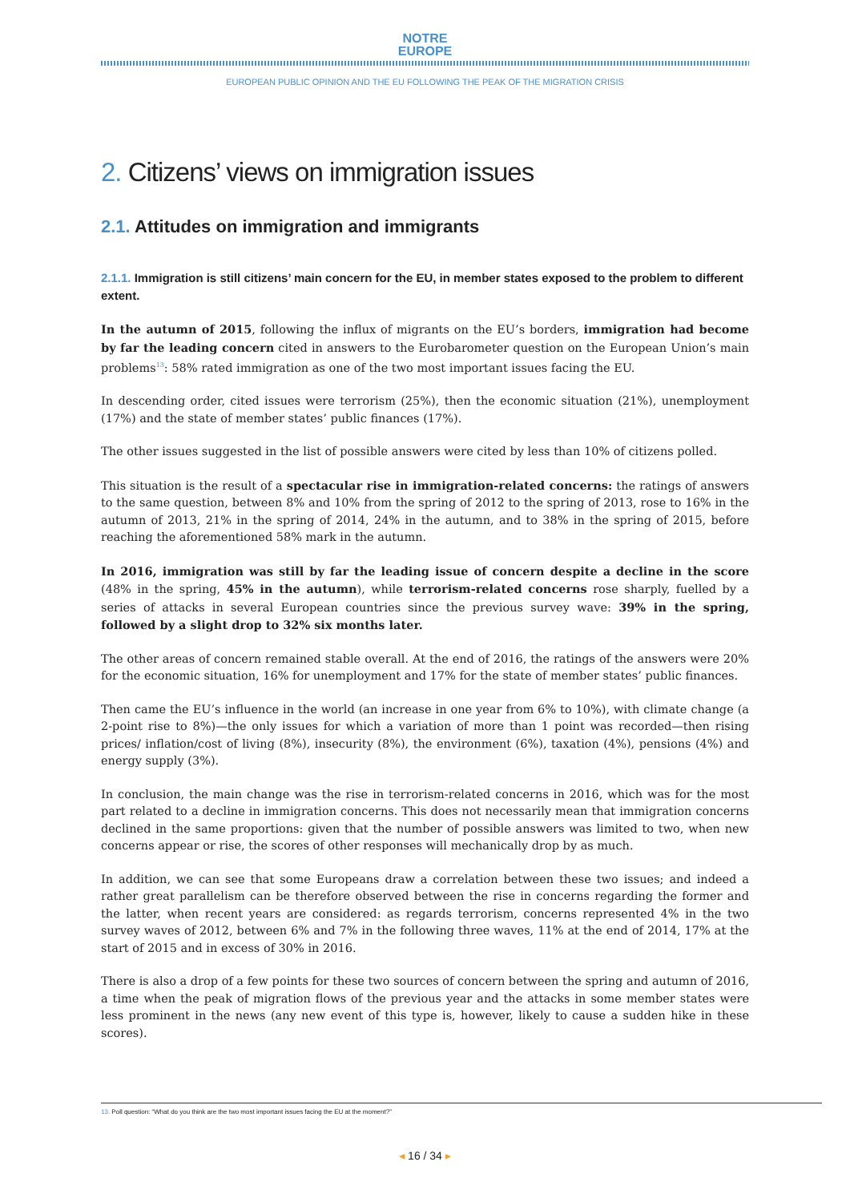NOTRE
EUROPE
EUROPEAN PUBLIC OPINION AND THE EU FOLLOWING THE PEAK OF THE MIGRATION CRISIS
2. Citizens’ views on immigration issues
2.1. Attitudes on immigration and immigrants
2.1.1. Immigration is still citizens’ main concern for the EU, in member states exposed to the problem to different extent.
In the autumn of 2015, following the influx of migrants on the EU’s borders, immigration had become by far the leading concern cited in answers to the Eurobarometer question on the European Union’s main problems<sup>13</sup>: 58% rated immigration as one of the two most important issues facing the EU.
In descending order, cited issues were terrorism (25%), then the economic situation (21%), unemployment (17%) and the state of member states’ public finances (17%).
The other issues suggested in the list of possible answers were cited by less than 10% of citizens polled.
This situation is the result of a spectacular rise in immigration-related concerns: the ratings of answers to the same question, between 8% and 10% from the spring of 2012 to the spring of 2013, rose to 16% in the autumn of 2013, 21% in the spring of 2014, 24% in the autumn, and to 38% in the spring of 2015, before reaching the aforementioned 58% mark in the autumn.
In 2016, immigration was still by far the leading issue of concern despite a decline in the score (48% in the spring, 45% in the autumn), while terrorism-related concerns rose sharply, fuelled by a series of attacks in several European countries since the previous survey wave: 39% in the spring, followed by a slight drop to 32% six months later.
The other areas of concern remained stable overall. At the end of 2016, the ratings of the answers were 20% for the economic situation, 16% for unemployment and 17% for the state of member states’ public finances.
Then came the EU’s influence in the world (an increase in one year from 6% to 10%), with climate change (a 2-point rise to 8%)—the only issues for which a variation of more than 1 point was recorded—then rising prices/ inflation/cost of living (8%), insecurity (8%), the environment (6%), taxation (4%), pensions (4%) and energy supply (3%).
In conclusion, the main change was the rise in terrorism-related concerns in 2016, which was for the most part related to a decline in immigration concerns. This does not necessarily mean that immigration concerns declined in the same proportions: given that the number of possible answers was limited to two, when new concerns appear or rise, the scores of other responses will mechanically drop by as much.
In addition, we can see that some Europeans draw a correlation between these two issues; and indeed a rather great parallelism can be therefore observed between the rise in concerns regarding the former and the latter, when recent years are considered: as regards terrorism, concerns represented 4% in the two survey waves of 2012, between 6% and 7% in the following three waves, 11% at the end of 2014, 17% at the start of 2015 and in excess of 30% in 2016.
There is also a drop of a few points for these two sources of concern between the spring and autumn of 2016, a time when the peak of migration flows of the previous year and the attacks in some member states were less prominent in the news (any new event of this type is, however, likely to cause a sudden hike in these scores).
13. Poll question: “What do you think are the two most important issues facing the EU at the moment?”
◂ 16 / 34 ▸